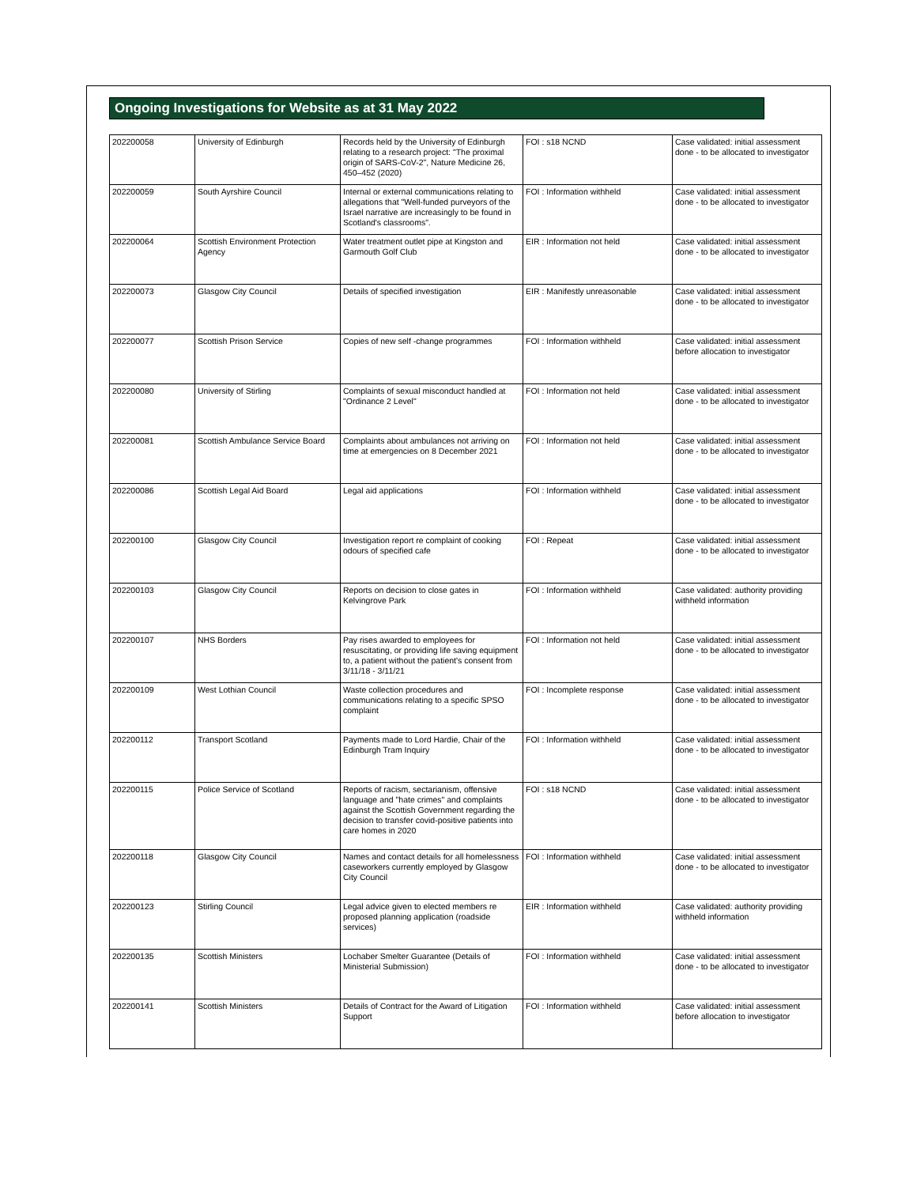Ongoing Investigations for Website as at 31 May 2022
| 202200058 | University of Edinburgh | Records held by the University of Edinburgh relating to a research project: "The proximal origin of SARS-CoV-2", Nature Medicine 26, 450–452 (2020) | FOI : s18 NCND | Case validated: initial assessment done - to be allocated to investigator |
| 202200059 | South Ayrshire Council | Internal or external communications relating to allegations that "Well-funded purveyors of the Israel narrative are increasingly to be found in Scotland's classrooms". | FOI : Information withheld | Case validated: initial assessment done - to be allocated to investigator |
| 202200064 | Scottish Environment Protection Agency | Water treatment outlet pipe at Kingston and Garmouth Golf Club | EIR : Information not held | Case validated: initial assessment done - to be allocated to investigator |
| 202200073 | Glasgow City Council | Details of specified investigation | EIR : Manifestly unreasonable | Case validated: initial assessment done - to be allocated to investigator |
| 202200077 | Scottish Prison Service | Copies of new self -change programmes | FOI : Information withheld | Case validated: initial assessment before allocation to investigator |
| 202200080 | University of Stirling | Complaints of sexual misconduct handled at "Ordinance 2 Level" | FOI : Information not held | Case validated: initial assessment done - to be allocated to investigator |
| 202200081 | Scottish Ambulance Service Board | Complaints about ambulances not arriving on time at emergencies on 8 December 2021 | FOI : Information not held | Case validated: initial assessment done - to be allocated to investigator |
| 202200086 | Scottish Legal Aid Board | Legal aid applications | FOI : Information withheld | Case validated: initial assessment done - to be allocated to investigator |
| 202200100 | Glasgow City Council | Investigation report re complaint of cooking odours of specified cafe | FOI : Repeat | Case validated: initial assessment done - to be allocated to investigator |
| 202200103 | Glasgow City Council | Reports on decision to close gates in Kelvingrove Park | FOI : Information withheld | Case validated: authority providing withheld information |
| 202200107 | NHS Borders | Pay rises awarded to employees for resuscitating, or providing life saving equipment to, a patient without the patient's consent from 3/11/18 - 3/11/21 | FOI : Information not held | Case validated: initial assessment done - to be allocated to investigator |
| 202200109 | West Lothian Council | Waste collection procedures and communications relating to a specific SPSO complaint | FOI : Incomplete response | Case validated: initial assessment done - to be allocated to investigator |
| 202200112 | Transport Scotland | Payments made to Lord Hardie, Chair of the Edinburgh Tram Inquiry | FOI : Information withheld | Case validated: initial assessment done - to be allocated to investigator |
| 202200115 | Police Service of Scotland | Reports of racism, sectarianism, offensive language and "hate crimes" and complaints against the Scottish Government regarding the decision to transfer covid-positive patients into care homes in 2020 | FOI : s18 NCND | Case validated: initial assessment done - to be allocated to investigator |
| 202200118 | Glasgow City Council | Names and contact details for all homelessness caseworkers currently employed by Glasgow City Council | FOI : Information withheld | Case validated: initial assessment done - to be allocated to investigator |
| 202200123 | Stirling Council | Legal advice given to elected members re proposed planning application (roadside services) | EIR : Information withheld | Case validated: authority providing withheld information |
| 202200135 | Scottish Ministers | Lochaber Smelter Guarantee (Details of Ministerial Submission) | FOI : Information withheld | Case validated: initial assessment done - to be allocated to investigator |
| 202200141 | Scottish Ministers | Details of Contract for the Award of Litigation Support | FOI : Information withheld | Case validated: initial assessment before allocation to investigator |